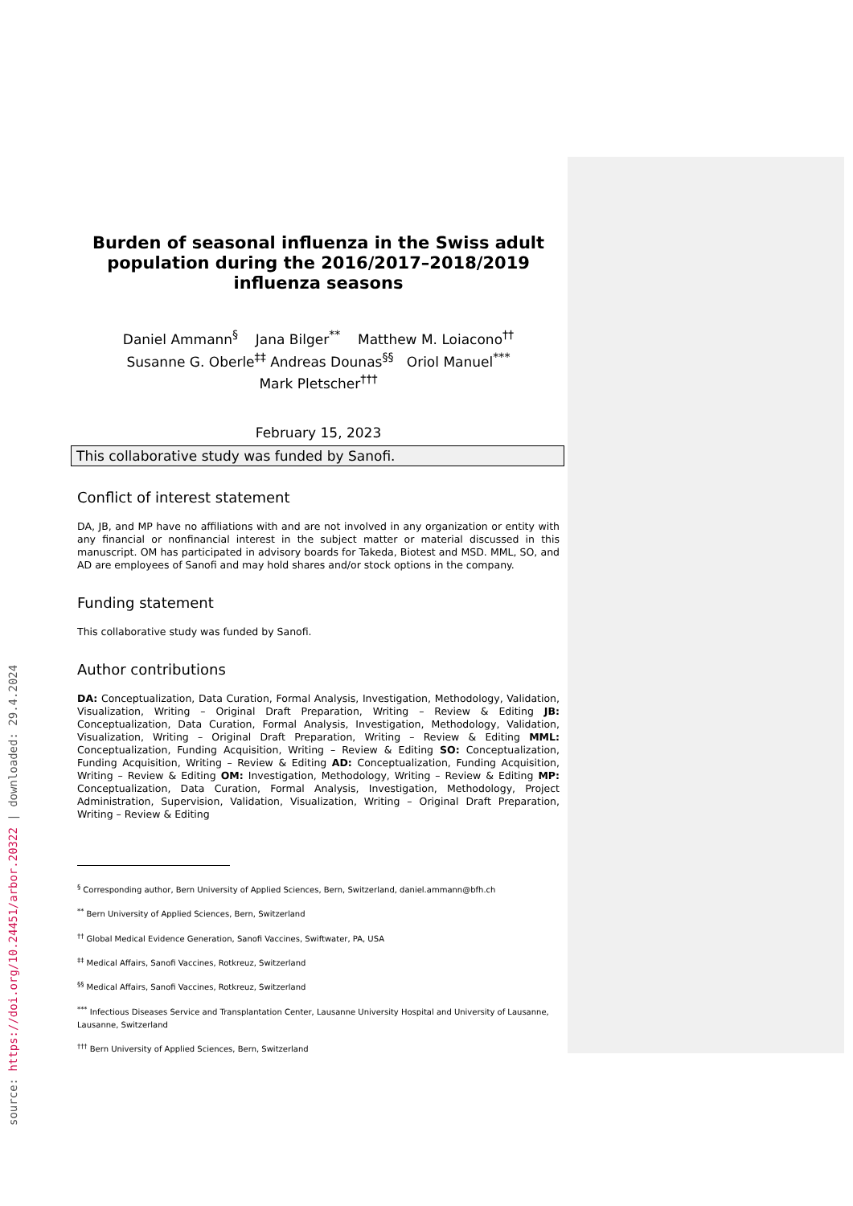Burden of seasonal influenza in the Swiss adult population during the 2016/2017–2018/2019 influenza seasons
Daniel Ammann<sup>§</sup> Jana Bilger<sup>**</sup> Matthew M. Loiacono<sup>††</sup>
Susanne G. Oberle<sup>‡‡</sup> Andreas Dounas<sup>§§</sup> Oriol Manuel<sup>***</sup>
Mark Pletscher<sup>†††</sup>
February 15, 2023
This collaborative study was funded by Sanofi.
Conflict of interest statement
DA, JB, and MP have no affiliations with and are not involved in any organization or entity with any financial or nonfinancial interest in the subject matter or material discussed in this manuscript. OM has participated in advisory boards for Takeda, Biotest and MSD. MML, SO, and AD are employees of Sanofi and may hold shares and/or stock options in the company.
Funding statement
This collaborative study was funded by Sanofi.
Author contributions
DA: Conceptualization, Data Curation, Formal Analysis, Investigation, Methodology, Validation, Visualization, Writing – Original Draft Preparation, Writing – Review & Editing JB: Conceptualization, Data Curation, Formal Analysis, Investigation, Methodology, Validation, Visualization, Writing – Original Draft Preparation, Writing – Review & Editing MML: Conceptualization, Funding Acquisition, Writing – Review & Editing SO: Conceptualization, Funding Acquisition, Writing – Review & Editing AD: Conceptualization, Funding Acquisition, Writing – Review & Editing OM: Investigation, Methodology, Writing – Review & Editing MP: Conceptualization, Data Curation, Formal Analysis, Investigation, Methodology, Project Administration, Supervision, Validation, Visualization, Writing – Original Draft Preparation, Writing – Review & Editing
<sup>§</sup> Corresponding author, Bern University of Applied Sciences, Bern, Switzerland, daniel.ammann@bfh.ch
<sup>**</sup> Bern University of Applied Sciences, Bern, Switzerland
<sup>††</sup> Global Medical Evidence Generation, Sanofi Vaccines, Swiftwater, PA, USA
<sup>‡‡</sup> Medical Affairs, Sanofi Vaccines, Rotkreuz, Switzerland
<sup>§§</sup> Medical Affairs, Sanofi Vaccines, Rotkreuz, Switzerland
<sup>***</sup> Infectious Diseases Service and Transplantation Center, Lausanne University Hospital and University of Lausanne, Lausanne, Switzerland
<sup>†††</sup> Bern University of Applied Sciences, Bern, Switzerland
source: https://doi.org/10.24451/arbor.20322 | downloaded: 29.4.2024